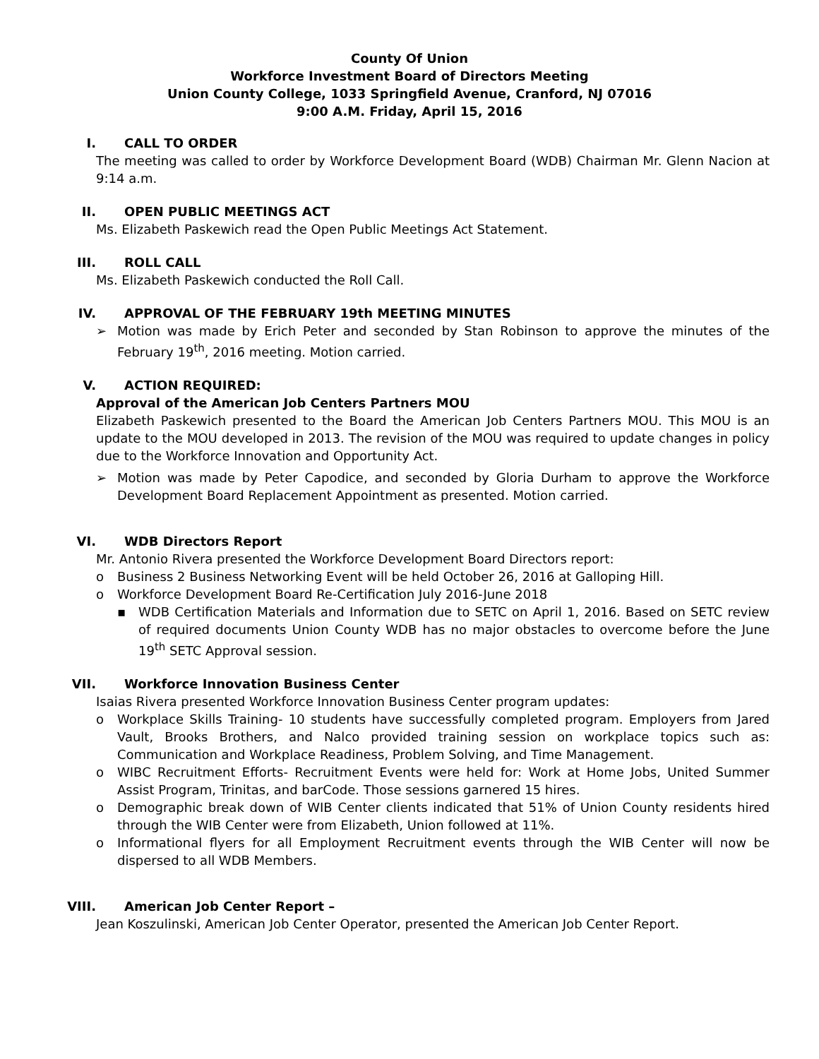County Of Union
Workforce Investment Board of Directors Meeting
Union County College, 1033 Springfield Avenue, Cranford, NJ 07016
9:00 A.M. Friday, April 15, 2016
I. CALL TO ORDER
The meeting was called to order by Workforce Development Board (WDB) Chairman Mr. Glenn Nacion at 9:14 a.m.
II. OPEN PUBLIC MEETINGS ACT
Ms. Elizabeth Paskewich read the Open Public Meetings Act Statement.
III. ROLL CALL
Ms. Elizabeth Paskewich conducted the Roll Call.
IV. APPROVAL OF THE FEBRUARY 19th MEETING MINUTES
➢ Motion was made by Erich Peter and seconded by Stan Robinson to approve the minutes of the February 19<sup>th</sup>, 2016 meeting. Motion carried.
V. ACTION REQUIRED:
Approval of the American Job Centers Partners MOU
Elizabeth Paskewich presented to the Board the American Job Centers Partners MOU. This MOU is an update to the MOU developed in 2013. The revision of the MOU was required to update changes in policy due to the Workforce Innovation and Opportunity Act.
➢ Motion was made by Peter Capodice, and seconded by Gloria Durham to approve the Workforce Development Board Replacement Appointment as presented. Motion carried.
VI. WDB Directors Report
Mr. Antonio Rivera presented the Workforce Development Board Directors report:
o Business 2 Business Networking Event will be held October 26, 2016 at Galloping Hill.
o Workforce Development Board Re-Certification July 2016-June 2018
▪ WDB Certification Materials and Information due to SETC on April 1, 2016. Based on SETC review of required documents Union County WDB has no major obstacles to overcome before the June 19<sup>th</sup> SETC Approval session.
VII. Workforce Innovation Business Center
Isaias Rivera presented Workforce Innovation Business Center program updates:
o Workplace Skills Training- 10 students have successfully completed program. Employers from Jared Vault, Brooks Brothers, and Nalco provided training session on workplace topics such as: Communication and Workplace Readiness, Problem Solving, and Time Management.
o WIBC Recruitment Efforts- Recruitment Events were held for: Work at Home Jobs, United Summer Assist Program, Trinitas, and barCode. Those sessions garnered 15 hires.
o Demographic break down of WIB Center clients indicated that 51% of Union County residents hired through the WIB Center were from Elizabeth, Union followed at 11%.
o Informational flyers for all Employment Recruitment events through the WIB Center will now be dispersed to all WDB Members.
VIII. American Job Center Report –
Jean Koszulinski, American Job Center Operator, presented the American Job Center Report.